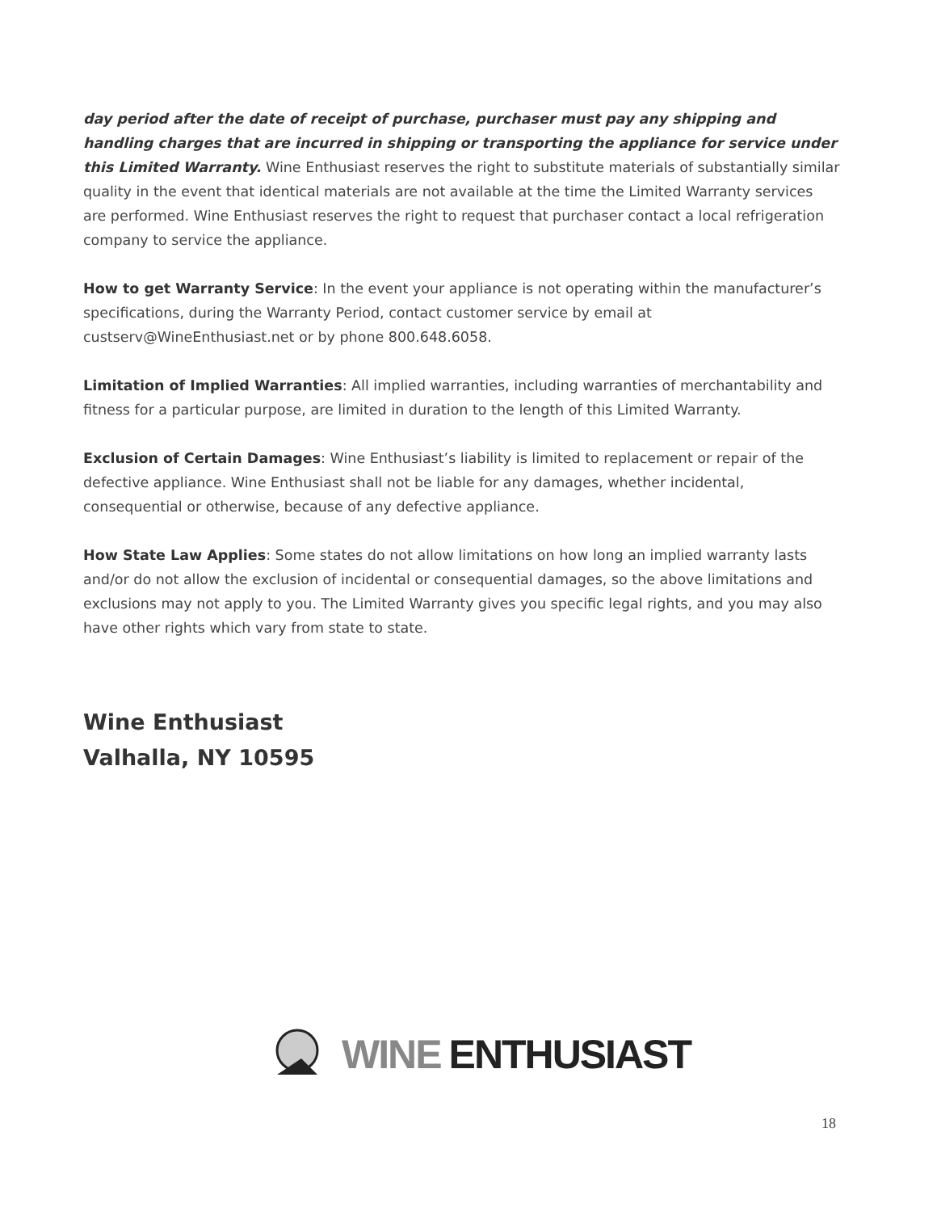day period after the date of receipt of purchase, purchaser must pay any shipping and handling charges that are incurred in shipping or transporting the appliance for service under this Limited Warranty. Wine Enthusiast reserves the right to substitute materials of substantially similar quality in the event that identical materials are not available at the time the Limited Warranty services are performed. Wine Enthusiast reserves the right to request that purchaser contact a local refrigeration company to service the appliance.
How to get Warranty Service: In the event your appliance is not operating within the manufacturer’s specifications, during the Warranty Period, contact customer service by email at custserv@WineEnthusiast.net or by phone 800.648.6058.
Limitation of Implied Warranties: All implied warranties, including warranties of merchantability and fitness for a particular purpose, are limited in duration to the length of this Limited Warranty.
Exclusion of Certain Damages: Wine Enthusiast’s liability is limited to replacement or repair of the defective appliance. Wine Enthusiast shall not be liable for any damages, whether incidental, consequential or otherwise, because of any defective appliance.
How State Law Applies: Some states do not allow limitations on how long an implied warranty lasts and/or do not allow the exclusion of incidental or consequential damages, so the above limitations and exclusions may not apply to you. The Limited Warranty gives you specific legal rights, and you may also have other rights which vary from state to state.
Wine Enthusiast
Valhalla, NY 10595
WINE ENTHUSIAST
18